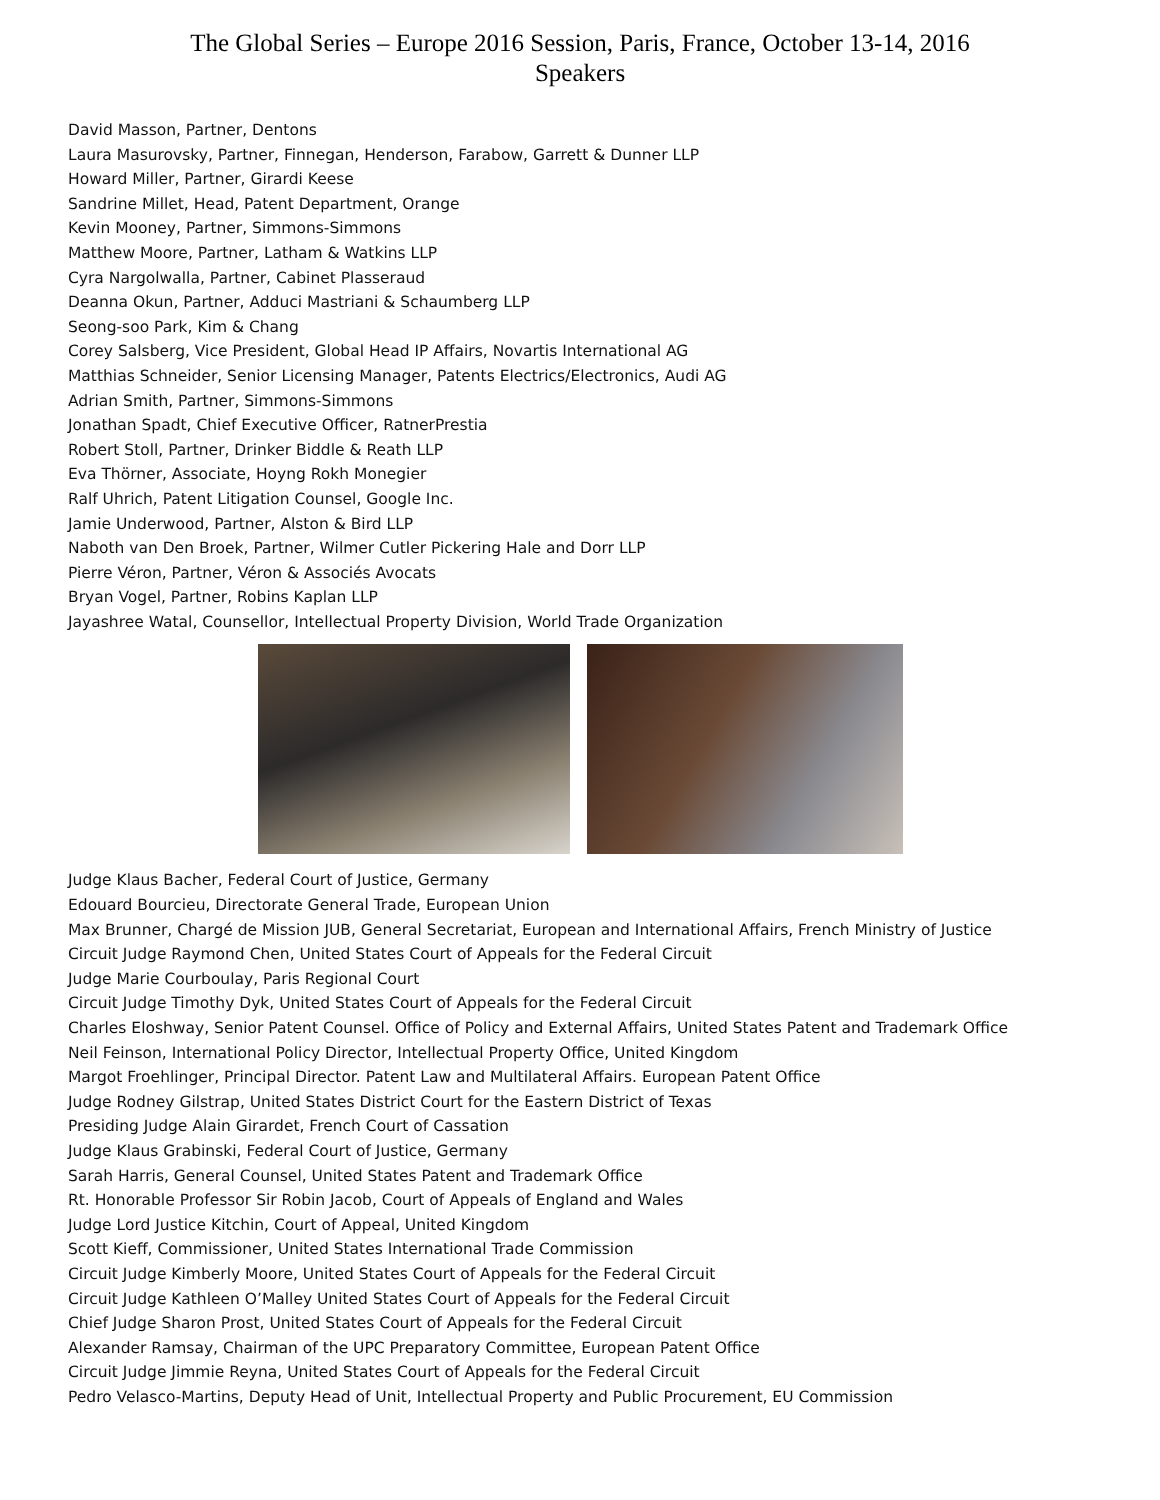The Global Series – Europe 2016 Session, Paris, France, October 13-14, 2016
Speakers
David Masson, Partner, Dentons
Laura Masurovsky, Partner, Finnegan, Henderson, Farabow, Garrett & Dunner LLP
Howard Miller, Partner, Girardi Keese
Sandrine Millet, Head, Patent Department, Orange
Kevin Mooney, Partner, Simmons-Simmons
Matthew Moore, Partner, Latham & Watkins LLP
Cyra Nargolwalla, Partner, Cabinet Plasseraud
Deanna Okun, Partner, Adduci Mastriani & Schaumberg LLP
Seong-soo Park, Kim & Chang
Corey Salsberg, Vice President, Global Head IP Affairs, Novartis International AG
Matthias Schneider, Senior Licensing Manager, Patents Electrics/Electronics, Audi AG
Adrian Smith, Partner, Simmons-Simmons
Jonathan Spadt, Chief Executive Officer, RatnerPrestia
Robert Stoll, Partner, Drinker Biddle & Reath LLP
Eva Thörner, Associate, Hoyng Rokh Monegier
Ralf Uhrich, Patent Litigation Counsel, Google Inc.
Jamie Underwood, Partner, Alston & Bird LLP
Naboth van Den Broek, Partner, Wilmer Cutler Pickering Hale and Dorr LLP
Pierre Véron, Partner, Véron & Associés Avocats
Bryan Vogel, Partner, Robins Kaplan LLP
Jayashree Watal, Counsellor, Intellectual Property Division, World Trade Organization
Judge Klaus Bacher, Federal Court of Justice, Germany
Edouard Bourcieu, Directorate General Trade, European Union
Max Brunner, Chargé de Mission JUB, General Secretariat, European and International Affairs, French Ministry of Justice
Circuit Judge Raymond Chen, United States Court of Appeals for the Federal Circuit
Judge Marie Courboulay, Paris Regional Court
Circuit Judge Timothy Dyk, United States Court of Appeals for the Federal Circuit
Charles Eloshway, Senior Patent Counsel. Office of Policy and External Affairs, United States Patent and Trademark Office
Neil Feinson, International Policy Director, Intellectual Property Office, United Kingdom
Margot Froehlinger, Principal Director. Patent Law and Multilateral Affairs. European Patent Office
Judge Rodney Gilstrap, United States District Court for the Eastern District of Texas
Presiding Judge Alain Girardet, French Court of Cassation
Judge Klaus Grabinski, Federal Court of Justice, Germany
Sarah Harris, General Counsel, United States Patent and Trademark Office
Rt. Honorable Professor Sir Robin Jacob, Court of Appeals of England and Wales
Judge Lord Justice Kitchin, Court of Appeal, United Kingdom
Scott Kieff, Commissioner, United States International Trade Commission
Circuit Judge Kimberly Moore, United States Court of Appeals for the Federal Circuit
Circuit Judge Kathleen O’Malley United States Court of Appeals for the Federal Circuit
Chief Judge Sharon Prost, United States Court of Appeals for the Federal Circuit
Alexander Ramsay, Chairman of the UPC Preparatory Committee, European Patent Office
Circuit Judge Jimmie Reyna, United States Court of Appeals for the Federal Circuit
Pedro Velasco-Martins, Deputy Head of Unit, Intellectual Property and Public Procurement, EU Commission